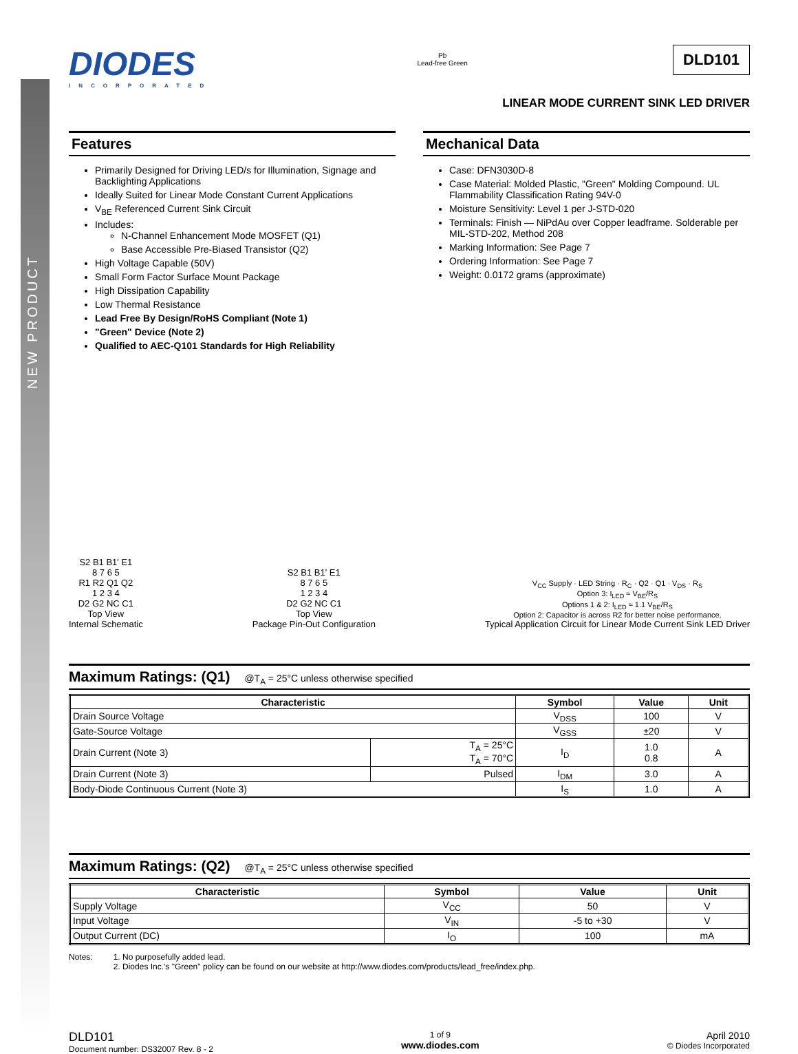NEW PRODUCT
DIODES
INCORPORATED
Pb
Lead-free Green
DLD101
LINEAR MODE CURRENT SINK LED DRIVER
Features
Primarily Designed for Driving LED/s for Illumination, Signage and Backlighting Applications
Ideally Suited for Linear Mode Constant Current Applications
V<sub>BE</sub> Referenced Current Sink Circuit
Includes:
N-Channel Enhancement Mode MOSFET (Q1)
Base Accessible Pre-Biased Transistor (Q2)
High Voltage Capable (50V)
Small Form Factor Surface Mount Package
High Dissipation Capability
Low Thermal Resistance
Lead Free By Design/RoHS Compliant (Note 1)
"Green" Device (Note 2)
Qualified to AEC-Q101 Standards for High Reliability
Mechanical Data
Case: DFN3030D-8
Case Material: Molded Plastic, "Green" Molding Compound. UL Flammability Classification Rating 94V-0
Moisture Sensitivity: Level 1 per J-STD-020
Terminals: Finish — NiPdAu over Copper leadframe. Solderable per MIL-STD-202, Method 208
Marking Information: See Page 7
Ordering Information: See Page 7
Weight: 0.0172 grams (approximate)
S2 B1 B1' E1
8 7 6 5
R1 R2 Q1 Q2
1 2 3 4
D2 G2 NC C1
Top View
Internal Schematic
S2 B1 B1' E1
8 7 6 5
1 2 3 4
D2 G2 NC C1
Top View
Package Pin-Out Configuration
V<sub>CC</sub> Supply · LED String · R<sub>C</sub> · Q2 · Q1 · V<sub>DS</sub> · R<sub>S</sub>
Option 3: I<sub>LED</sub> ≈ V<sub>BE</sub>/R<sub>S</sub>
Options 1 & 2: I<sub>LED</sub> ≈ 1.1 V<sub>BE</sub>/R<sub>S</sub>
Option 2: Capacitor is across R2 for better noise performance.
Typical Application Circuit for Linear Mode Current Sink LED Driver
Maximum Ratings: (Q1) @T<sub>A</sub> = 25°C unless otherwise specified
| Characteristic | | Symbol | Value | Unit |
| --- | --- | --- | --- | --- |
| Drain Source Voltage | | V<sub>DSS</sub> | 100 | V |
| Gate-Source Voltage | | V<sub>GSS</sub> | ±20 | V |
| Drain Current (Note 3) | T<sub>A</sub> = 25°C T<sub>A</sub> = 70°C | I<sub>D</sub> | 1.0 0.8 | A |
| Drain Current (Note 3) | Pulsed | I<sub>DM</sub> | 3.0 | A |
| Body-Diode Continuous Current (Note 3) | | I<sub>S</sub> | 1.0 | A |
Maximum Ratings: (Q2) @T<sub>A</sub> = 25°C unless otherwise specified
| Characteristic | Symbol | Value | Unit |
| --- | --- | --- | --- |
| Supply Voltage | V<sub>CC</sub> | 50 | V |
| Input Voltage | V<sub>IN</sub> | -5 to +30 | V |
| Output Current (DC) | I<sub>O</sub> | 100 | mA |
Notes: 1. No purposefully added lead.
2. Diodes Inc.'s "Green" policy can be found on our website at http://www.diodes.com/products/lead_free/index.php.
DLD101
Document number: DS32007 Rev. 8 - 2
1 of 9
www.diodes.com
April 2010
© Diodes Incorporated